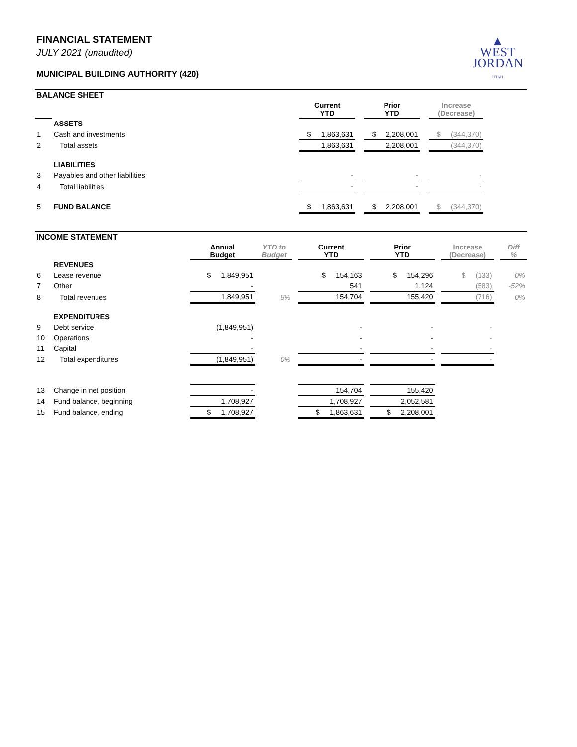▲
WEST
JORDAN
UTAH
FINANCIAL STATEMENT
JULY 2021 (unaudited)
MUNICIPAL BUILDING AUTHORITY (420)
BALANCE SHEET
| | | Current YTD | | Prior YTD | | Increase (Decrease) | |
| --- | --- | --- | --- | --- | --- | --- | --- |
| | ASSETS | | | | | | |
| 1 | Cash and investments | $ 1,863,631 | | $ 2,208,001 | | $ (344,370) | |
| 2 | Total assets | 1,863,631 | | 2,208,001 | | (344,370) | |
| | LIABILITIES | | | | | | |
| 3 | Payables and other liabilities | - | | - | | - | |
| 4 | Total liabilities | - | | - | | - | |
| 5 | FUND BALANCE | $ 1,863,631 | | $ 2,208,001 | | $ (344,370) | |
INCOME STATEMENT
| | | Annual Budget | YTD to Budget | | Current YTD | | Prior YTD | | Increase (Decrease) | | Diff % |
| --- | --- | --- | --- | --- | --- | --- | --- | --- | --- | --- | --- |
| | REVENUES | | | | | | | | | | |
| 6 | Lease revenue | $ 1,849,951 | | | $ 154,163 | | $ 154,296 | | $ (133) | | 0% |
| 7 | Other | - | | | 541 | | 1,124 | | (583) | | -52% |
| 8 | Total revenues | 1,849,951 | 8% | | 154,704 | | 155,420 | | (716) | | 0% |
| | EXPENDITURES | | | | | | | | | | |
| 9 | Debt service | (1,849,951) | | | - | | - | | - | | |
| 10 | Operations | - | | | - | | - | | - | | |
| 11 | Capital | - | | | - | | - | | - | | |
| 12 | Total expenditures | (1,849,951) | 0% | | - | | - | | - | | |
| 13 | Change in net position | - | | | 154,704 | | 155,420 | | | | |
| 14 | Fund balance, beginning | 1,708,927 | | | 1,708,927 | | 2,052,581 | | | | |
| 15 | Fund balance, ending | $ 1,708,927 | | | $ 1,863,631 | | $ 2,208,001 | | | | |